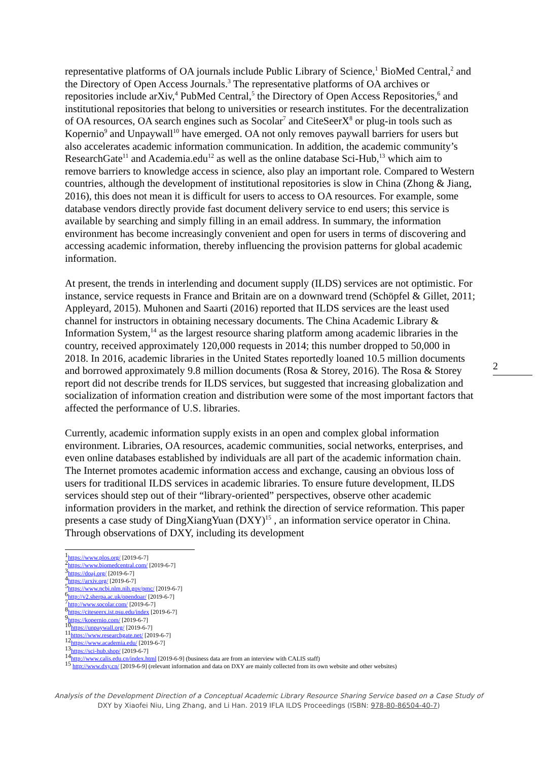representative platforms of OA journals include Public Library of Science,<sup>1</sup> BioMed Central,<sup>2</sup> and the Directory of Open Access Journals.<sup>3</sup> The representative platforms of OA archives or repositories include arXiv,<sup>4</sup> PubMed Central,<sup>5</sup> the Directory of Open Access Repositories,<sup>6</sup> and institutional repositories that belong to universities or research institutes. For the decentralization of OA resources, OA search engines such as Socolar<sup>7</sup> and CiteSeerX<sup>8</sup> or plug-in tools such as Kopernio<sup>9</sup> and Unpaywall<sup>10</sup> have emerged. OA not only removes paywall barriers for users but also accelerates academic information communication. In addition, the academic community’s ResearchGate<sup>11</sup> and Academia.edu<sup>12</sup> as well as the online database Sci-Hub,<sup>13</sup> which aim to remove barriers to knowledge access in science, also play an important role. Compared to Western countries, although the development of institutional repositories is slow in China (Zhong & Jiang, 2016), this does not mean it is difficult for users to access to OA resources. For example, some database vendors directly provide fast document delivery service to end users; this service is available by searching and simply filling in an email address. In summary, the information environment has become increasingly convenient and open for users in terms of discovering and accessing academic information, thereby influencing the provision patterns for global academic information.
At present, the trends in interlending and document supply (ILDS) services are not optimistic. For instance, service requests in France and Britain are on a downward trend (Schöpfel & Gillet, 2011; Appleyard, 2015). Muhonen and Saarti (2016) reported that ILDS services are the least used channel for instructors in obtaining necessary documents. The China Academic Library & Information System,<sup>14</sup> as the largest resource sharing platform among academic libraries in the country, received approximately 120,000 requests in 2014; this number dropped to 50,000 in 2018. In 2016, academic libraries in the United States reportedly loaned 10.5 million documents and borrowed approximately 9.8 million documents (Rosa & Storey, 2016). The Rosa & Storey report did not describe trends for ILDS services, but suggested that increasing globalization and socialization of information creation and distribution were some of the most important factors that affected the performance of U.S. libraries.
Currently, academic information supply exists in an open and complex global information environment. Libraries, OA resources, academic communities, social networks, enterprises, and even online databases established by individuals are all part of the academic information chain. The Internet promotes academic information access and exchange, causing an obvious loss of users for traditional ILDS services in academic libraries. To ensure future development, ILDS services should step out of their “library-oriented” perspectives, observe other academic information providers in the market, and rethink the direction of service reformation. This paper presents a case study of DingXiangYuan (DXY)<sup>15</sup> , an information service operator in China. Through observations of DXY, including its development
<sup>1</sup> https://www.plos.org/ [2019-6-7]
<sup>2</sup> https://www.biomedcentral.com/ [2019-6-7]
<sup>3</sup> https://doaj.org/ [2019-6-7]
<sup>4</sup> https://arxiv.org/ [2019-6-7]
<sup>5</sup> https://www.ncbi.nlm.nih.gov/pmc/ [2019-6-7]
<sup>6</sup> http://v2.sherpa.ac.uk/opendoar/ [2019-6-7]
<sup>7</sup> http://www.socolar.com/ [2019-6-7]
<sup>8</sup> https://citeseerx.ist.psu.edu/index [2019-6-7]
<sup>9</sup> https://kopernio.com/ [2019-6-7]
<sup>10</sup> https://unpaywall.org/ [2019-6-7]
<sup>11</sup> https://www.researchgate.net/ [2019-6-7]
<sup>12</sup> https://www.academia.edu/ [2019-6-7]
<sup>13</sup> https://sci-hub.shop/ [2019-6-7]
<sup>14</sup> http://www.calis.edu.cn/index.html [2019-6-9] (business data are from an interview with CALIS staff)
<sup>15</sup> http://www.dxy.cn/ [2019-6-9] (relevant information and data on DXY are mainly collected from its own website and other websites)
2
Analysis of the Development Direction of a Conceptual Academic Library Resource Sharing Service based on a Case Study of
DXY by Xiaofei Niu, Ling Zhang, and Li Han. 2019 IFLA ILDS Proceedings (ISBN: 978-80-86504-40-7)